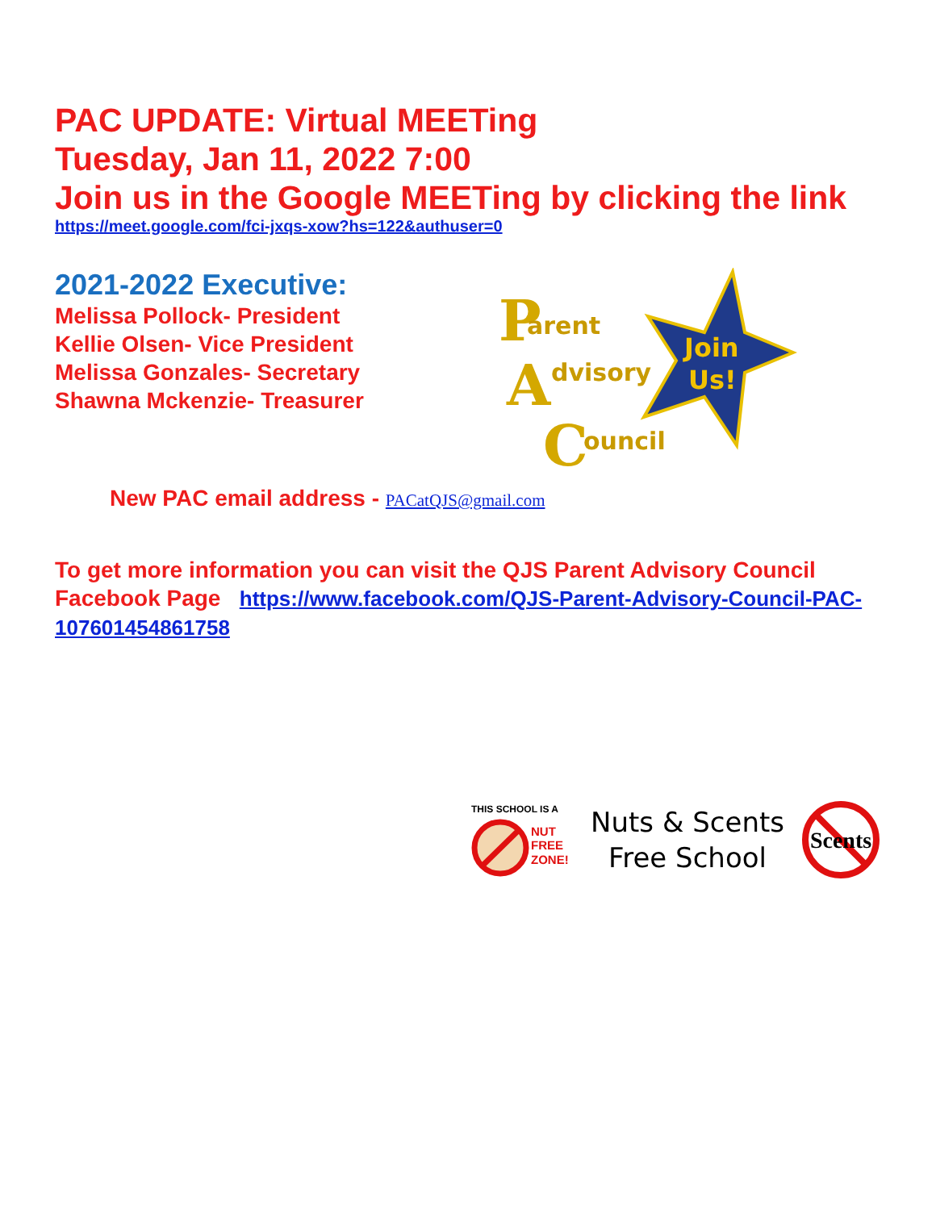PAC UPDATE: Virtual MEETing
Tuesday, Jan 11, 2022 7:00
Join us in the Google MEETing by clicking the link
https://meet.google.com/fci-jxqs-xow?hs=122&authuser=0
2021-2022 Executive:
Melissa Pollock- President
Kellie Olsen- Vice President
Melissa Gonzales- Secretary
Shawna Mckenzie- Treasurer
Join
Us!
P
arent
A
dvisory
C
ouncil
New PAC email address - PACatQJS@gmail.com
To get more information you can visit the QJS Parent Advisory Council Facebook Page https://www.facebook.com/QJS-Parent-Advisory-Council-PAC-107601454861758
THIS SCHOOL IS A
NUT
FREE
ZONE!
Nuts & Scents
Free School
Scents